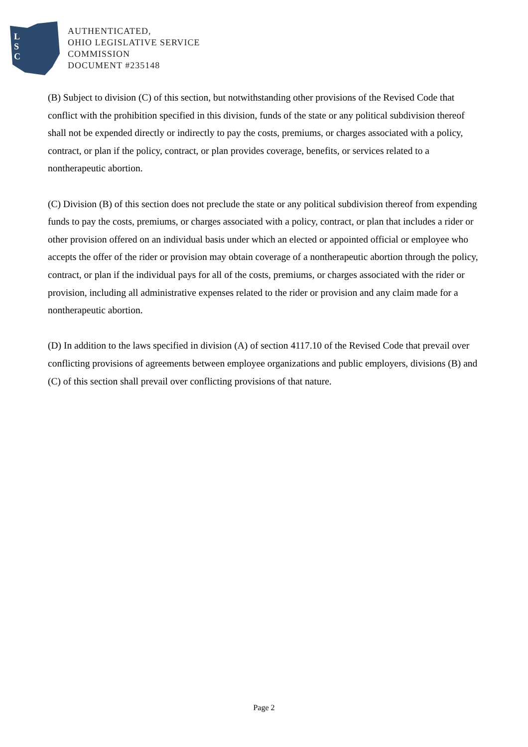L
S
C
AUTHENTICATED,
OHIO LEGISLATIVE SERVICE
COMMISSION
DOCUMENT #235148
(B) Subject to division (C) of this section, but notwithstanding other provisions of the Revised Code that conflict with the prohibition specified in this division, funds of the state or any political subdivision thereof shall not be expended directly or indirectly to pay the costs, premiums, or charges associated with a policy, contract, or plan if the policy, contract, or plan provides coverage, benefits, or services related to a nontherapeutic abortion.
(C) Division (B) of this section does not preclude the state or any political subdivision thereof from expending funds to pay the costs, premiums, or charges associated with a policy, contract, or plan that includes a rider or other provision offered on an individual basis under which an elected or appointed official or employee who accepts the offer of the rider or provision may obtain coverage of a nontherapeutic abortion through the policy, contract, or plan if the individual pays for all of the costs, premiums, or charges associated with the rider or provision, including all administrative expenses related to the rider or provision and any claim made for a nontherapeutic abortion.
(D) In addition to the laws specified in division (A) of section 4117.10 of the Revised Code that prevail over conflicting provisions of agreements between employee organizations and public employers, divisions (B) and (C) of this section shall prevail over conflicting provisions of that nature.
Page 2